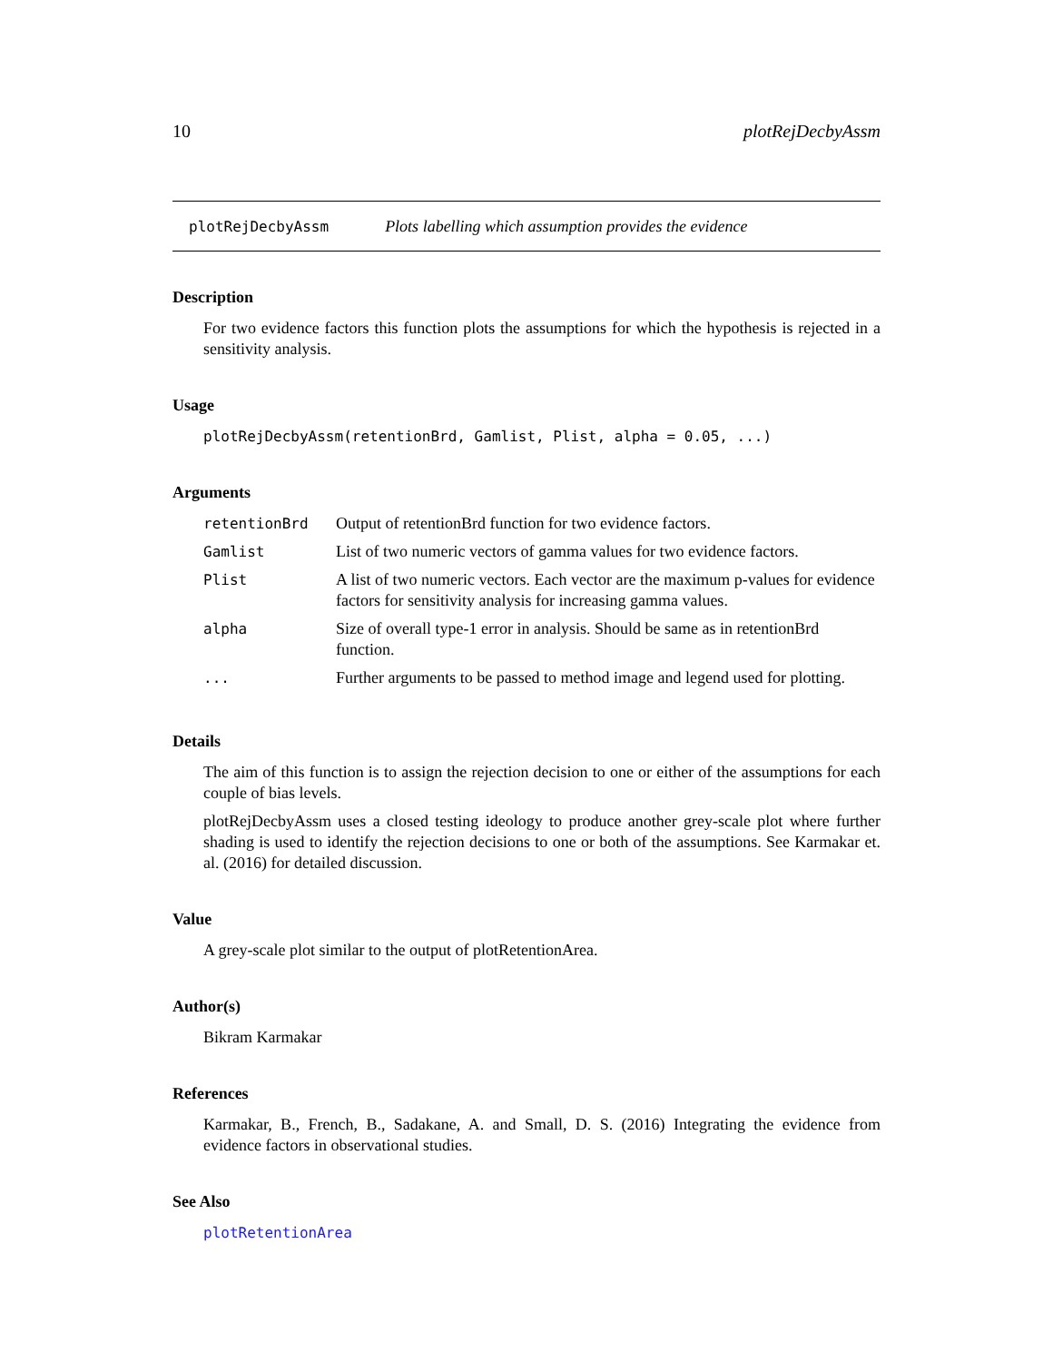10 plotRejDecbyAssm
plotRejDecbyAssm Plots labelling which assumption provides the evidence
Description
For two evidence factors this function plots the assumptions for which the hypothesis is rejected in a sensitivity analysis.
Usage
plotRejDecbyAssm(retentionBrd, Gamlist, Plist, alpha = 0.05, ...)
Arguments
| retentionBrd | Output of retentionBrd function for two evidence factors. |
| Gamlist | List of two numeric vectors of gamma values for two evidence factors. |
| Plist | A list of two numeric vectors. Each vector are the maximum p-values for evidence factors for sensitivity analysis for increasing gamma values. |
| alpha | Size of overall type-1 error in analysis. Should be same as in retentionBrd function. |
| ... | Further arguments to be passed to method image and legend used for plotting. |
Details
The aim of this function is to assign the rejection decision to one or either of the assumptions for each couple of bias levels.
plotRejDecbyAssm uses a closed testing ideology to produce another grey-scale plot where further shading is used to identify the rejection decisions to one or both of the assumptions. See Karmakar et. al. (2016) for detailed discussion.
Value
A grey-scale plot similar to the output of plotRetentionArea.
Author(s)
Bikram Karmakar
References
Karmakar, B., French, B., Sadakane, A. and Small, D. S. (2016) Integrating the evidence from evidence factors in observational studies.
See Also
plotRetentionArea